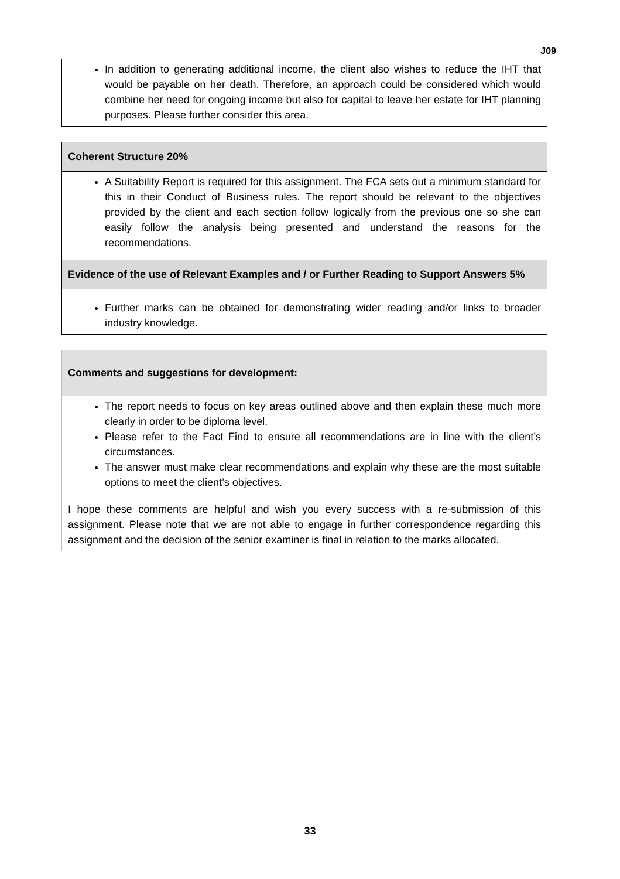J09
In addition to generating additional income, the client also wishes to reduce the IHT that would be payable on her death. Therefore, an approach could be considered which would combine her need for ongoing income but also for capital to leave her estate for IHT planning purposes. Please further consider this area.
Coherent Structure 20%
A Suitability Report is required for this assignment. The FCA sets out a minimum standard for this in their Conduct of Business rules. The report should be relevant to the objectives provided by the client and each section follow logically from the previous one so she can easily follow the analysis being presented and understand the reasons for the recommendations.
Evidence of the use of Relevant Examples and / or Further Reading to Support Answers 5%
Further marks can be obtained for demonstrating wider reading and/or links to broader industry knowledge.
Comments and suggestions for development:
The report needs to focus on key areas outlined above and then explain these much more clearly in order to be diploma level.
Please refer to the Fact Find to ensure all recommendations are in line with the client’s circumstances.
The answer must make clear recommendations and explain why these are the most suitable options to meet the client’s objectives.
I hope these comments are helpful and wish you every success with a re-submission of this assignment. Please note that we are not able to engage in further correspondence regarding this assignment and the decision of the senior examiner is final in relation to the marks allocated.
33